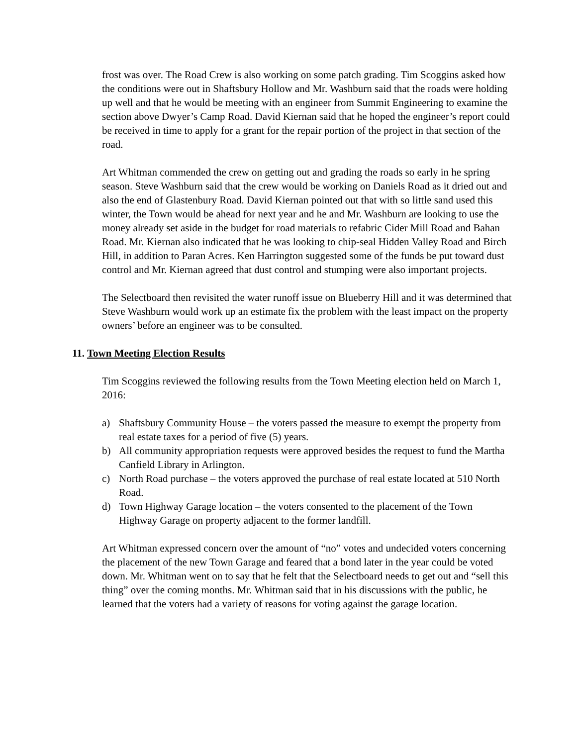frost was over. The Road Crew is also working on some patch grading. Tim Scoggins asked how the conditions were out in Shaftsbury Hollow and Mr. Washburn said that the roads were holding up well and that he would be meeting with an engineer from Summit Engineering to examine the section above Dwyer’s Camp Road. David Kiernan said that he hoped the engineer’s report could be received in time to apply for a grant for the repair portion of the project in that section of the road.
Art Whitman commended the crew on getting out and grading the roads so early in he spring season. Steve Washburn said that the crew would be working on Daniels Road as it dried out and also the end of Glastenbury Road. David Kiernan pointed out that with so little sand used this winter, the Town would be ahead for next year and he and Mr. Washburn are looking to use the money already set aside in the budget for road materials to refabric Cider Mill Road and Bahan Road. Mr. Kiernan also indicated that he was looking to chip-seal Hidden Valley Road and Birch Hill, in addition to Paran Acres. Ken Harrington suggested some of the funds be put toward dust control and Mr. Kiernan agreed that dust control and stumping were also important projects.
The Selectboard then revisited the water runoff issue on Blueberry Hill and it was determined that Steve Washburn would work up an estimate fix the problem with the least impact on the property owners’ before an engineer was to be consulted.
11. Town Meeting Election Results
Tim Scoggins reviewed the following results from the Town Meeting election held on March 1, 2016:
a) Shaftsbury Community House – the voters passed the measure to exempt the property from real estate taxes for a period of five (5) years.
b) All community appropriation requests were approved besides the request to fund the Martha Canfield Library in Arlington.
c) North Road purchase – the voters approved the purchase of real estate located at 510 North Road.
d) Town Highway Garage location – the voters consented to the placement of the Town Highway Garage on property adjacent to the former landfill.
Art Whitman expressed concern over the amount of “no” votes and undecided voters concerning the placement of the new Town Garage and feared that a bond later in the year could be voted down. Mr. Whitman went on to say that he felt that the Selectboard needs to get out and “sell this thing” over the coming months. Mr. Whitman said that in his discussions with the public, he learned that the voters had a variety of reasons for voting against the garage location.